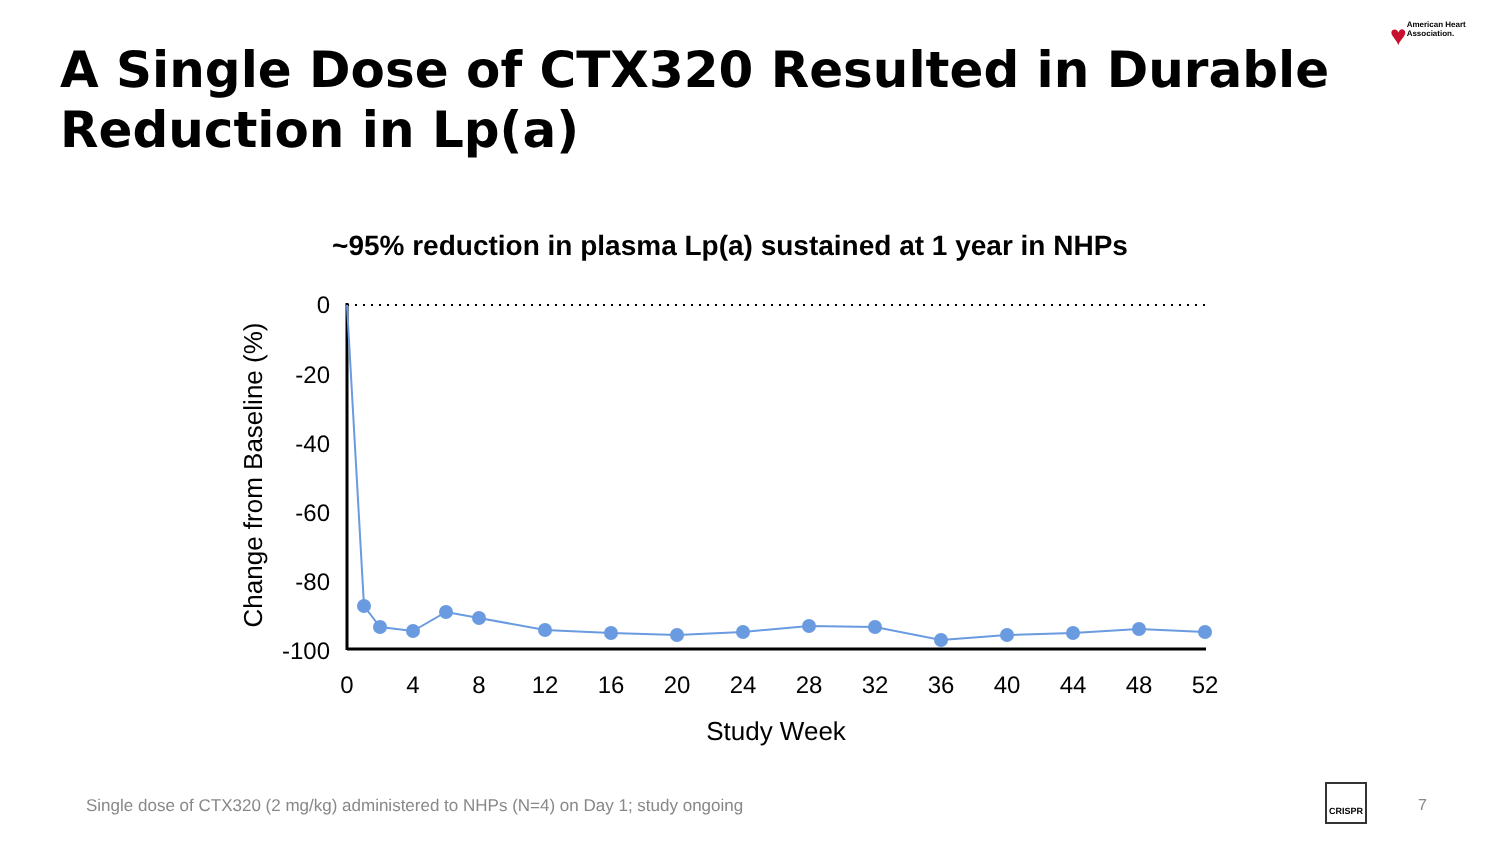A Single Dose of CTX320 Resulted in Durable Reduction in Lp(a)
♥ American Heart Association.
~95% reduction in plasma Lp(a) sustained at 1 year in NHPs
0
-20
-40
-60
-80
-100
0
4
8
12
16
20
24
28
32
36
40
44
48
52
Study Week
Change from Baseline (%)
Single dose of CTX320 (2 mg/kg) administered to NHPs (N=4) on Day 1; study ongoing
CRISPR
7